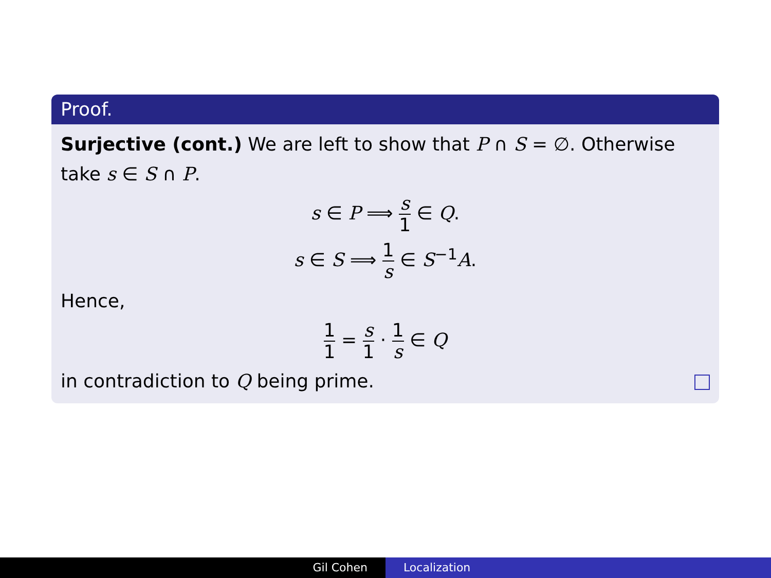Proof.
Surjective (cont.) We are left to show that P ∩ S = ∅. Otherwise take s ∈ S ∩ P.
s ∈ P ⟹ s 1 ∈ Q.
s ∈ S ⟹ 1 s ∈ S<sup>−1</sup>A.
Hence,
1 1 = s 1 · 1 s ∈ Q
in contradiction to Q being prime.
Gil Cohen Localization